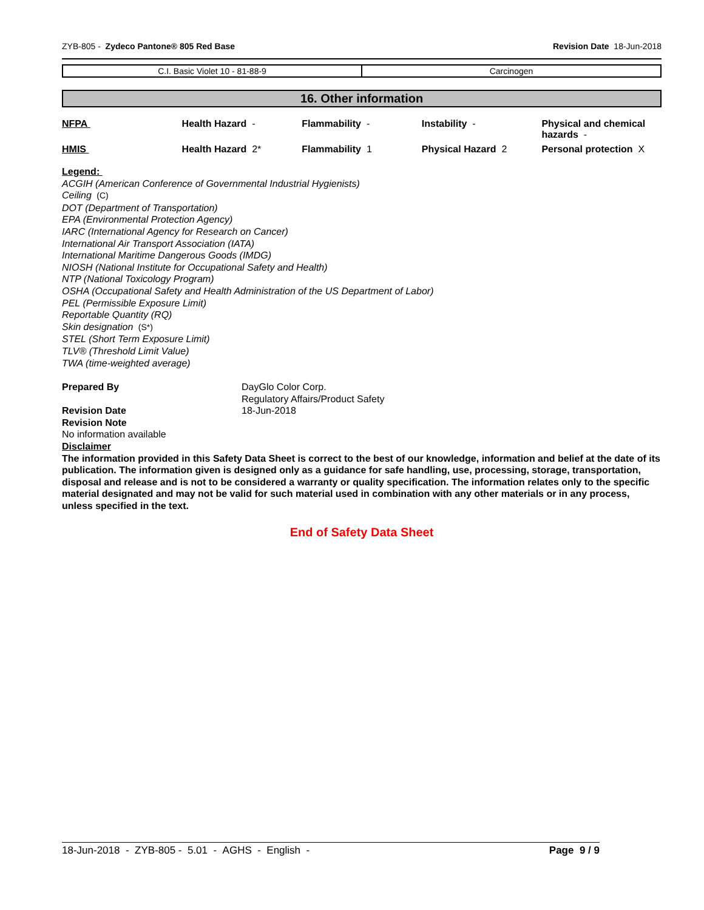ZYB-805 - Zydeco Pantone® 805 Red Base Revision Date 18-Jun-2018
| C.I. Basic Violet 10 - 81-88-9 | Carcinogen |
16. Other information
| NFPA | Health Hazard - | Flammability - | Instability - | Physical and chemical hazards - |
| HMIS | Health Hazard 2* | Flammability 1 | Physical Hazard 2 | Personal protection X |
Legend:
ACGIH (American Conference of Governmental Industrial Hygienists)
Ceiling (C)
DOT (Department of Transportation)
EPA (Environmental Protection Agency)
IARC (International Agency for Research on Cancer)
International Air Transport Association (IATA)
International Maritime Dangerous Goods (IMDG)
NIOSH (National Institute for Occupational Safety and Health)
NTP (National Toxicology Program)
OSHA (Occupational Safety and Health Administration of the US Department of Labor)
PEL (Permissible Exposure Limit)
Reportable Quantity (RQ)
Skin designation (S*)
STEL (Short Term Exposure Limit)
TLV® (Threshold Limit Value)
TWA (time-weighted average)
Prepared By DayGlo Color Corp.
Regulatory Affairs/Product Safety
Revision Date 18-Jun-2018
Revision Note
No information available
Disclaimer
The information provided in this Safety Data Sheet is correct to the best of our knowledge, information and belief at the date of its publication. The information given is designed only as a guidance for safe handling, use, processing, storage, transportation, disposal and release and is not to be considered a warranty or quality specification. The information relates only to the specific material designated and may not be valid for such material used in combination with any other materials or in any process, unless specified in the text.
End of Safety Data Sheet
18-Jun-2018 - ZYB-805 - 5.01 - AGHS - English - Page 9 / 9